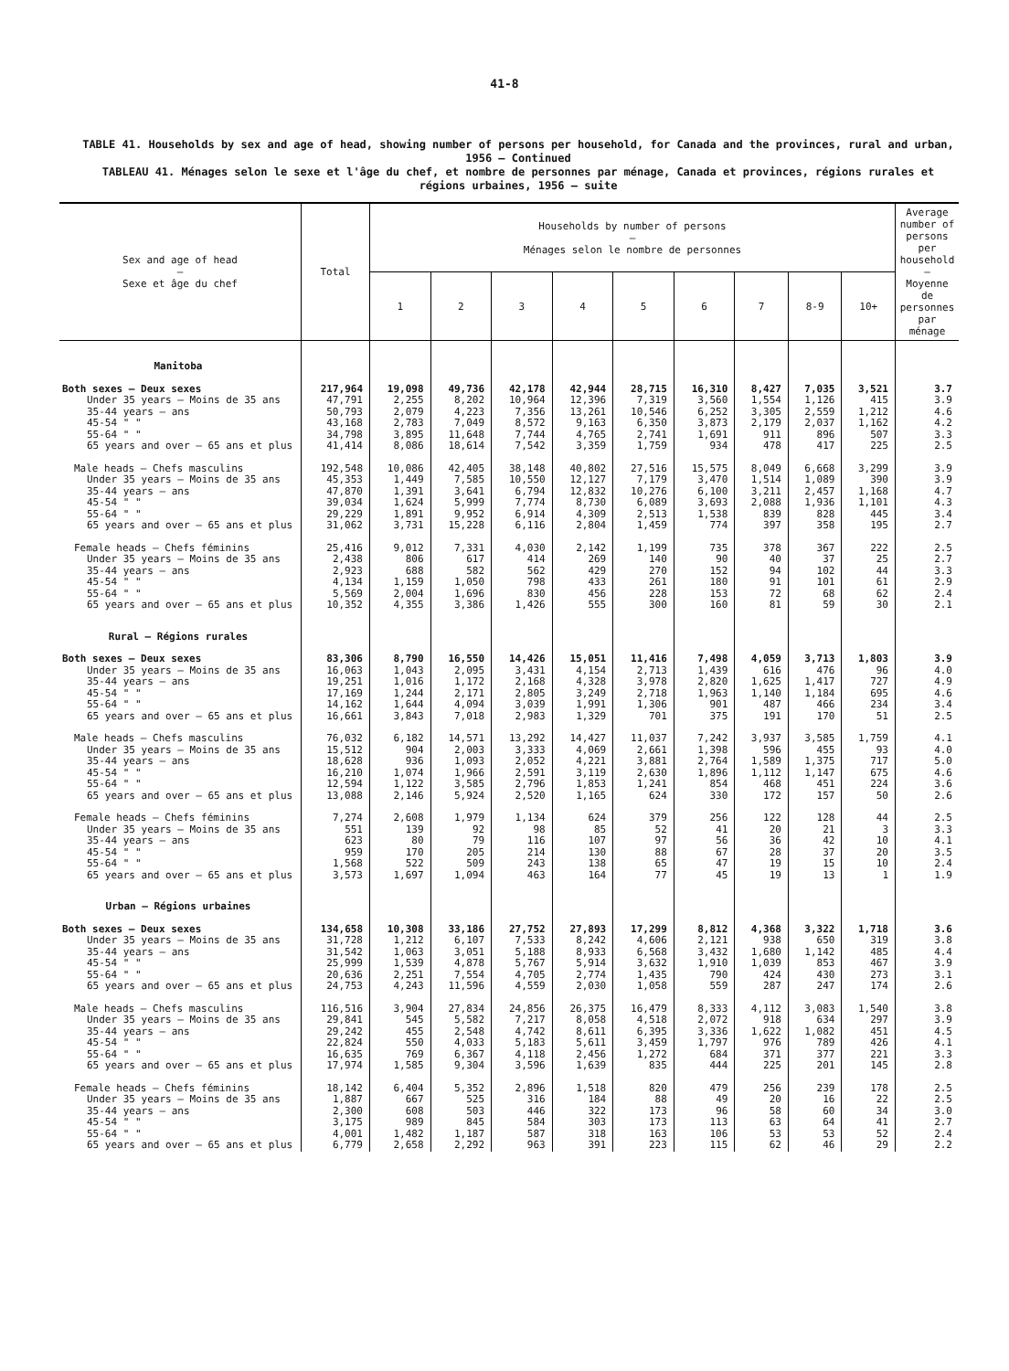41-8
TABLE 41. Households by sex and age of head, showing number of persons per household, for Canada and the provinces, rural and urban, 1956 — Continued
TABLEAU 41. Ménages selon le sexe et l'âge du chef, et nombre de personnes par ménage, Canada et provinces, régions rurales et régions urbaines, 1956 — suite
| Sex and age of head — Sexe et âge du chef | Total | Households by number of persons — Ménages selon le nombre de personnes | | | | | | | | | Average number of persons per household — Moyenne de personnes par ménage |
| --- | --- | --- | --- | --- | --- | --- | --- | --- | --- | --- | --- |
| | | 1 | 2 | 3 | 4 | 5 | 6 | 7 | 8-9 | 10+ | |
| Manitoba | | | | | | | | | | | |
| Both sexes — Deux sexes | 217,964 | 19,098 | 49,736 | 42,178 | 42,944 | 28,715 | 16,310 | 8,427 | 7,035 | 3,521 | 3.7 |
| Under 35 years — Moins de 35 ans | 47,791 | 2,255 | 8,202 | 10,964 | 12,396 | 7,319 | 3,560 | 1,554 | 1,126 | 415 | 3.9 |
| 35-44 years — ans | 50,793 | 2,079 | 4,223 | 7,356 | 13,261 | 10,546 | 6,252 | 3,305 | 2,559 | 1,212 | 4.6 |
| 45-54 " " | 43,168 | 2,783 | 7,049 | 8,572 | 9,163 | 6,350 | 3,873 | 2,179 | 2,037 | 1,162 | 4.2 |
| 55-64 " " | 34,798 | 3,895 | 11,648 | 7,744 | 4,765 | 2,741 | 1,691 | 911 | 896 | 507 | 3.3 |
| 65 years and over — 65 ans et plus | 41,414 | 8,086 | 18,614 | 7,542 | 3,359 | 1,759 | 934 | 478 | 417 | 225 | 2.5 |
| Male heads — Chefs masculins | 192,548 | 10,086 | 42,405 | 38,148 | 40,802 | 27,516 | 15,575 | 8,049 | 6,668 | 3,299 | 3.9 |
| Under 35 years — Moins de 35 ans | 45,353 | 1,449 | 7,585 | 10,550 | 12,127 | 7,179 | 3,470 | 1,514 | 1,089 | 390 | 3.9 |
| 35-44 years — ans | 47,870 | 1,391 | 3,641 | 6,794 | 12,832 | 10,276 | 6,100 | 3,211 | 2,457 | 1,168 | 4.7 |
| 45-54 " " | 39,034 | 1,624 | 5,999 | 7,774 | 8,730 | 6,089 | 3,693 | 2,088 | 1,936 | 1,101 | 4.3 |
| 55-64 " " | 29,229 | 1,891 | 9,952 | 6,914 | 4,309 | 2,513 | 1,538 | 839 | 828 | 445 | 3.4 |
| 65 years and over — 65 ans et plus | 31,062 | 3,731 | 15,228 | 6,116 | 2,804 | 1,459 | 774 | 397 | 358 | 195 | 2.7 |
| Female heads — Chefs féminins | 25,416 | 9,012 | 7,331 | 4,030 | 2,142 | 1,199 | 735 | 378 | 367 | 222 | 2.5 |
| Under 35 years — Moins de 35 ans | 2,438 | 806 | 617 | 414 | 269 | 140 | 90 | 40 | 37 | 25 | 2.7 |
| 35-44 years — ans | 2,923 | 688 | 582 | 562 | 429 | 270 | 152 | 94 | 102 | 44 | 3.3 |
| 45-54 " " | 4,134 | 1,159 | 1,050 | 798 | 433 | 261 | 180 | 91 | 101 | 61 | 2.9 |
| 55-64 " " | 5,569 | 2,004 | 1,696 | 830 | 456 | 228 | 153 | 72 | 68 | 62 | 2.4 |
| 65 years and over — 65 ans et plus | 10,352 | 4,355 | 3,386 | 1,426 | 555 | 300 | 160 | 81 | 59 | 30 | 2.1 |
| Rural — Régions rurales | | | | | | | | | | | |
| Both sexes — Deux sexes | 83,306 | 8,790 | 16,550 | 14,426 | 15,051 | 11,416 | 7,498 | 4,059 | 3,713 | 1,803 | 3.9 |
| Under 35 years — Moins de 35 ans | 16,063 | 1,043 | 2,095 | 3,431 | 4,154 | 2,713 | 1,439 | 616 | 476 | 96 | 4.0 |
| 35-44 years — ans | 19,251 | 1,016 | 1,172 | 2,168 | 4,328 | 3,978 | 2,820 | 1,625 | 1,417 | 727 | 4.9 |
| 45-54 " " | 17,169 | 1,244 | 2,171 | 2,805 | 3,249 | 2,718 | 1,963 | 1,140 | 1,184 | 695 | 4.6 |
| 55-64 " " | 14,162 | 1,644 | 4,094 | 3,039 | 1,991 | 1,306 | 901 | 487 | 466 | 234 | 3.4 |
| 65 years and over — 65 ans et plus | 16,661 | 3,843 | 7,018 | 2,983 | 1,329 | 701 | 375 | 191 | 170 | 51 | 2.5 |
| Male heads — Chefs masculins | 76,032 | 6,182 | 14,571 | 13,292 | 14,427 | 11,037 | 7,242 | 3,937 | 3,585 | 1,759 | 4.1 |
| Under 35 years — Moins de 35 ans | 15,512 | 904 | 2,003 | 3,333 | 4,069 | 2,661 | 1,398 | 596 | 455 | 93 | 4.0 |
| 35-44 years — ans | 18,628 | 936 | 1,093 | 2,052 | 4,221 | 3,881 | 2,764 | 1,589 | 1,375 | 717 | 5.0 |
| 45-54 " " | 16,210 | 1,074 | 1,966 | 2,591 | 3,119 | 2,630 | 1,896 | 1,112 | 1,147 | 675 | 4.6 |
| 55-64 " " | 12,594 | 1,122 | 3,585 | 2,796 | 1,853 | 1,241 | 854 | 468 | 451 | 224 | 3.6 |
| 65 years and over — 65 ans et plus | 13,088 | 2,146 | 5,924 | 2,520 | 1,165 | 624 | 330 | 172 | 157 | 50 | 2.6 |
| Female heads — Chefs féminins | 7,274 | 2,608 | 1,979 | 1,134 | 624 | 379 | 256 | 122 | 128 | 44 | 2.5 |
| Under 35 years — Moins de 35 ans | 551 | 139 | 92 | 98 | 85 | 52 | 41 | 20 | 21 | 3 | 3.3 |
| 35-44 years — ans | 623 | 80 | 79 | 116 | 107 | 97 | 56 | 36 | 42 | 10 | 4.1 |
| 45-54 " " | 959 | 170 | 205 | 214 | 130 | 88 | 67 | 28 | 37 | 20 | 3.5 |
| 55-64 " " | 1,568 | 522 | 509 | 243 | 138 | 65 | 47 | 19 | 15 | 10 | 2.4 |
| 65 years and over — 65 ans et plus | 3,573 | 1,697 | 1,094 | 463 | 164 | 77 | 45 | 19 | 13 | 1 | 1.9 |
| Urban — Régions urbaines | | | | | | | | | | | |
| Both sexes — Deux sexes | 134,658 | 10,308 | 33,186 | 27,752 | 27,893 | 17,299 | 8,812 | 4,368 | 3,322 | 1,718 | 3.6 |
| Under 35 years — Moins de 35 ans | 31,728 | 1,212 | 6,107 | 7,533 | 8,242 | 4,606 | 2,121 | 938 | 650 | 319 | 3.8 |
| 35-44 years — ans | 31,542 | 1,063 | 3,051 | 5,188 | 8,933 | 6,568 | 3,432 | 1,680 | 1,142 | 485 | 4.4 |
| 45-54 " " | 25,999 | 1,539 | 4,878 | 5,767 | 5,914 | 3,632 | 1,910 | 1,039 | 853 | 467 | 3.9 |
| 55-64 " " | 20,636 | 2,251 | 7,554 | 4,705 | 2,774 | 1,435 | 790 | 424 | 430 | 273 | 3.1 |
| 65 years and over — 65 ans et plus | 24,753 | 4,243 | 11,596 | 4,559 | 2,030 | 1,058 | 559 | 287 | 247 | 174 | 2.6 |
| Male heads — Chefs masculins | 116,516 | 3,904 | 27,834 | 24,856 | 26,375 | 16,479 | 8,333 | 4,112 | 3,083 | 1,540 | 3.8 |
| Under 35 years — Moins de 35 ans | 29,841 | 545 | 5,582 | 7,217 | 8,058 | 4,518 | 2,072 | 918 | 634 | 297 | 3.9 |
| 35-44 years — ans | 29,242 | 455 | 2,548 | 4,742 | 8,611 | 6,395 | 3,336 | 1,622 | 1,082 | 451 | 4.5 |
| 45-54 " " | 22,824 | 550 | 4,033 | 5,183 | 5,611 | 3,459 | 1,797 | 976 | 789 | 426 | 4.1 |
| 55-64 " " | 16,635 | 769 | 6,367 | 4,118 | 2,456 | 1,272 | 684 | 371 | 377 | 221 | 3.3 |
| 65 years and over — 65 ans et plus | 17,974 | 1,585 | 9,304 | 3,596 | 1,639 | 835 | 444 | 225 | 201 | 145 | 2.8 |
| Female heads — Chefs féminins | 18,142 | 6,404 | 5,352 | 2,896 | 1,518 | 820 | 479 | 256 | 239 | 178 | 2.5 |
| Under 35 years — Moins de 35 ans | 1,887 | 667 | 525 | 316 | 184 | 88 | 49 | 20 | 16 | 22 | 2.5 |
| 35-44 years — ans | 2,300 | 608 | 503 | 446 | 322 | 173 | 96 | 58 | 60 | 34 | 3.0 |
| 45-54 " " | 3,175 | 989 | 845 | 584 | 303 | 173 | 113 | 63 | 64 | 41 | 2.7 |
| 55-64 " " | 4,001 | 1,482 | 1,187 | 587 | 318 | 163 | 106 | 53 | 53 | 52 | 2.4 |
| 65 years and over — 65 ans et plus | 6,779 | 2,658 | 2,292 | 963 | 391 | 223 | 115 | 62 | 46 | 29 | 2.2 |